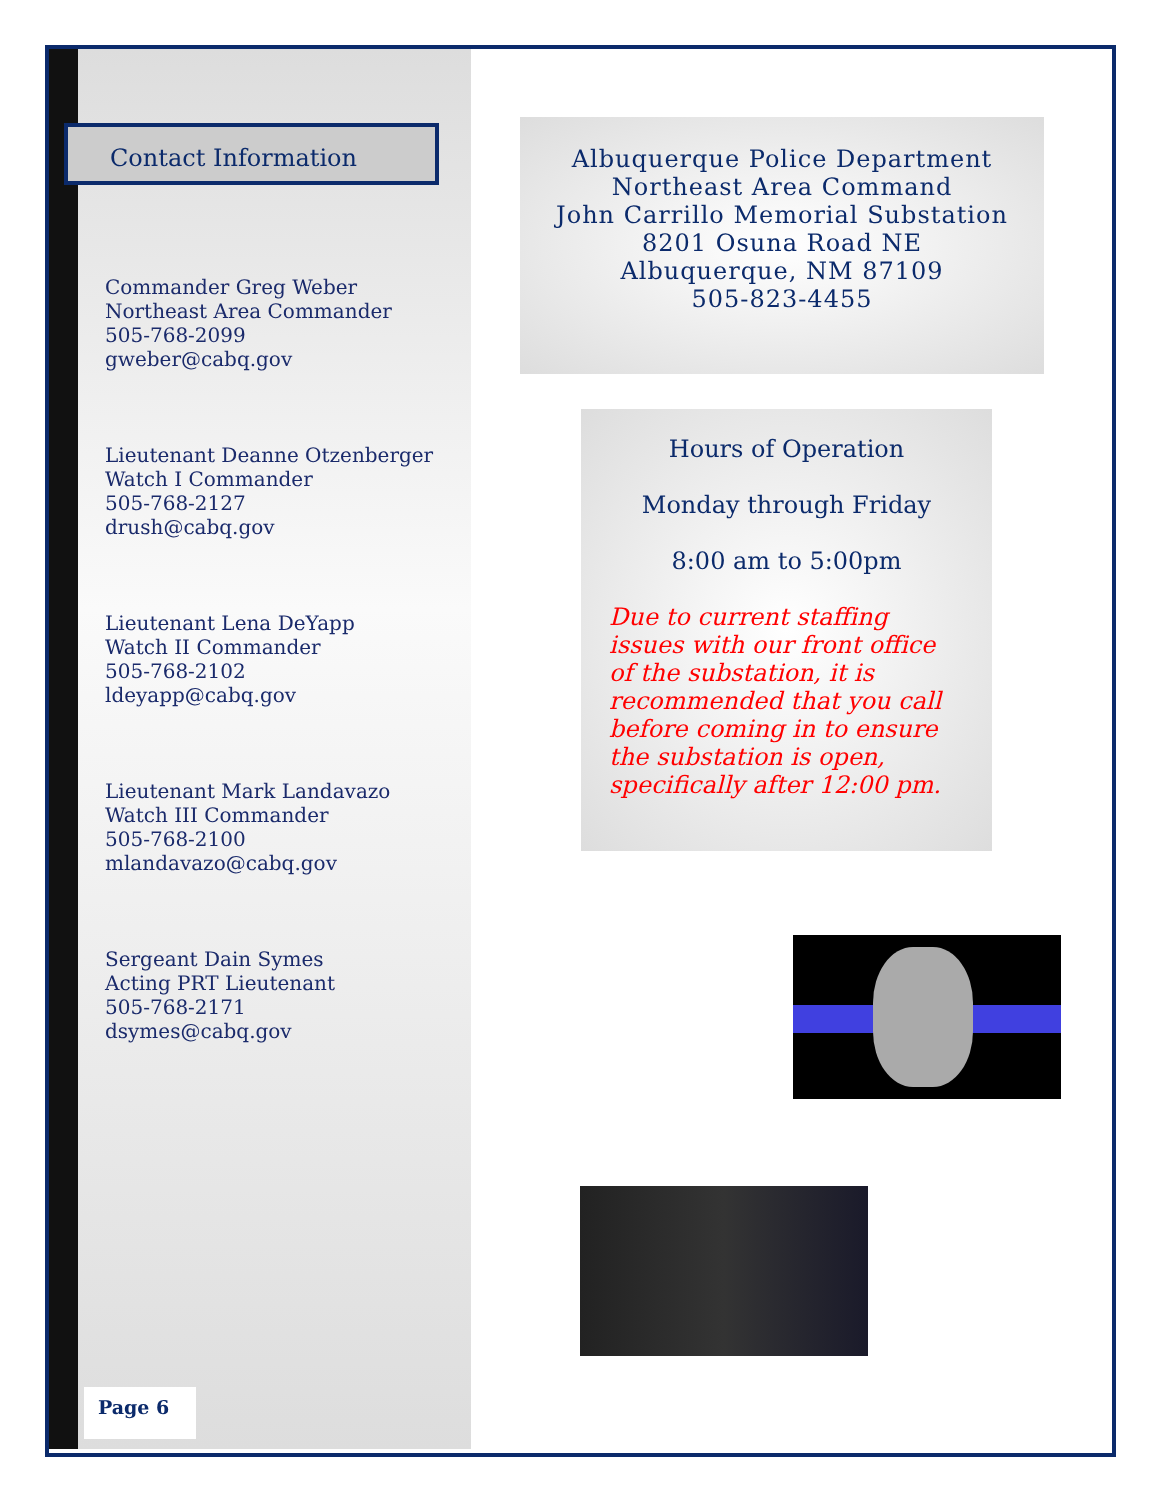Contact Information
Commander Greg Weber
Northeast Area Commander
505-768-2099
gweber@cabq.gov
Lieutenant Deanne Otzenberger
Watch I Commander
505-768-2127
drush@cabq.gov
Lieutenant Lena DeYapp
Watch II Commander
505-768-2102
ldeyapp@cabq.gov
Lieutenant Mark Landavazo
Watch III Commander
505-768-2100
mlandavazo@cabq.gov
Sergeant Dain Symes
Acting PRT Lieutenant
505-768-2171
dsymes@cabq.gov
Page 6
Albuquerque Police Department
Northeast Area Command
John Carrillo Memorial Substation
8201 Osuna Road NE
Albuquerque, NM 87109
505-823-4455
Hours of Operation
Monday through Friday
8:00 am to 5:00pm
Due to current staffing issues with our front office of the substation, it is recommended that you call before coming in to ensure the substation is open, specifically after 12:00 pm.